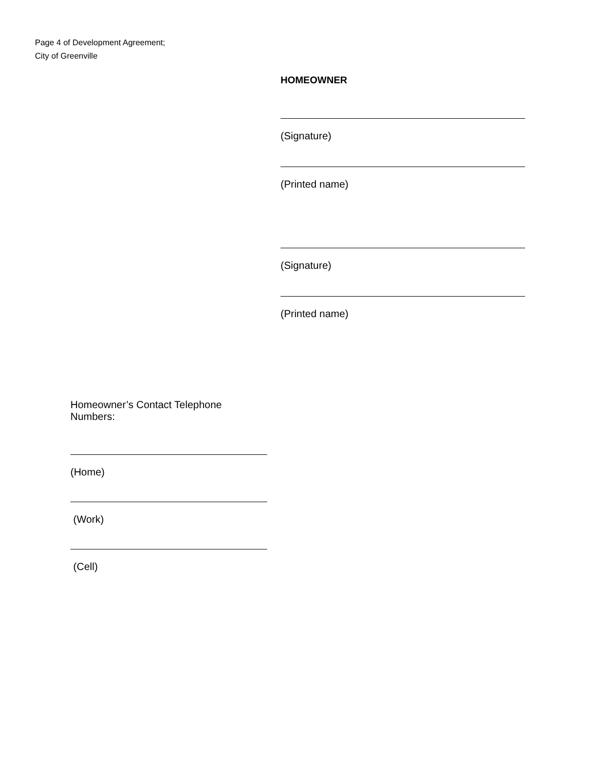Page 4 of Development Agreement;
City of Greenville
HOMEOWNER
(Signature)
(Printed name)
(Signature)
(Printed name)
Homeowner’s Contact Telephone Numbers:
(Home)
(Work)
(Cell)